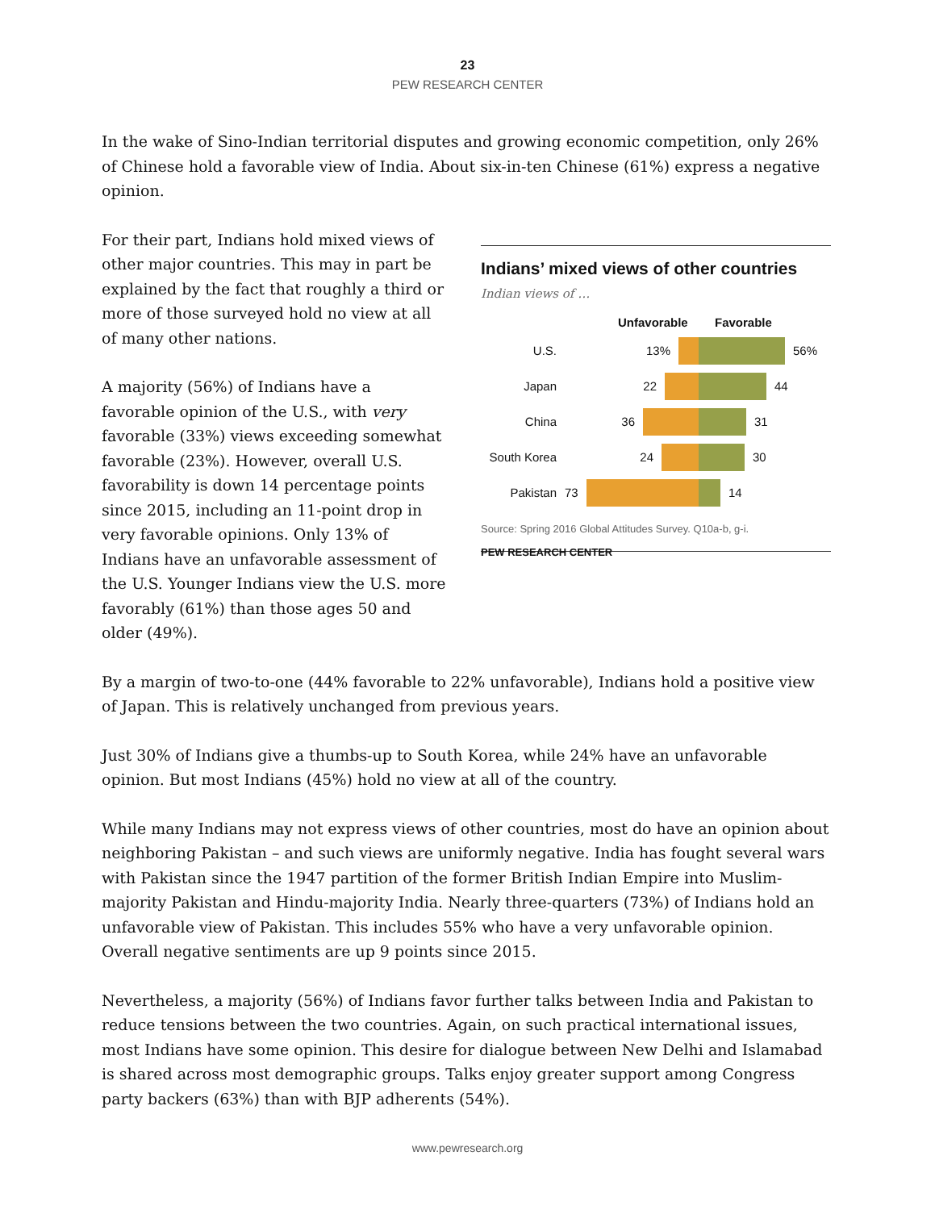23
PEW RESEARCH CENTER
In the wake of Sino-Indian territorial disputes and growing economic competition, only 26% of Chinese hold a favorable view of India. About six-in-ten Chinese (61%) express a negative opinion.
For their part, Indians hold mixed views of other major countries. This may in part be explained by the fact that roughly a third or more of those surveyed hold no view at all of many other nations.
A majority (56%) of Indians have a favorable opinion of the U.S., with very favorable (33%) views exceeding somewhat favorable (23%). However, overall U.S. favorability is down 14 percentage points since 2015, including an 11-point drop in very favorable opinions. Only 13% of Indians have an unfavorable assessment of the U.S. Younger Indians view the U.S. more favorably (61%) than those ages 50 and older (49%).
Indians’ mixed views of other countries
Indian views of …
Unfavorable Favorable
U.S. 13% 56%
Japan 22 44
China 36 31
South Korea 24 30
Pakistan 73 14
Source: Spring 2016 Global Attitudes Survey. Q10a-b, g-i.
PEW RESEARCH CENTER
By a margin of two-to-one (44% favorable to 22% unfavorable), Indians hold a positive view of Japan. This is relatively unchanged from previous years.
Just 30% of Indians give a thumbs-up to South Korea, while 24% have an unfavorable opinion. But most Indians (45%) hold no view at all of the country.
While many Indians may not express views of other countries, most do have an opinion about neighboring Pakistan – and such views are uniformly negative. India has fought several wars with Pakistan since the 1947 partition of the former British Indian Empire into Muslim-majority Pakistan and Hindu-majority India. Nearly three-quarters (73%) of Indians hold an unfavorable view of Pakistan. This includes 55% who have a very unfavorable opinion. Overall negative sentiments are up 9 points since 2015.
Nevertheless, a majority (56%) of Indians favor further talks between India and Pakistan to reduce tensions between the two countries. Again, on such practical international issues, most Indians have some opinion. This desire for dialogue between New Delhi and Islamabad is shared across most demographic groups. Talks enjoy greater support among Congress party backers (63%) than with BJP adherents (54%).
www.pewresearch.org